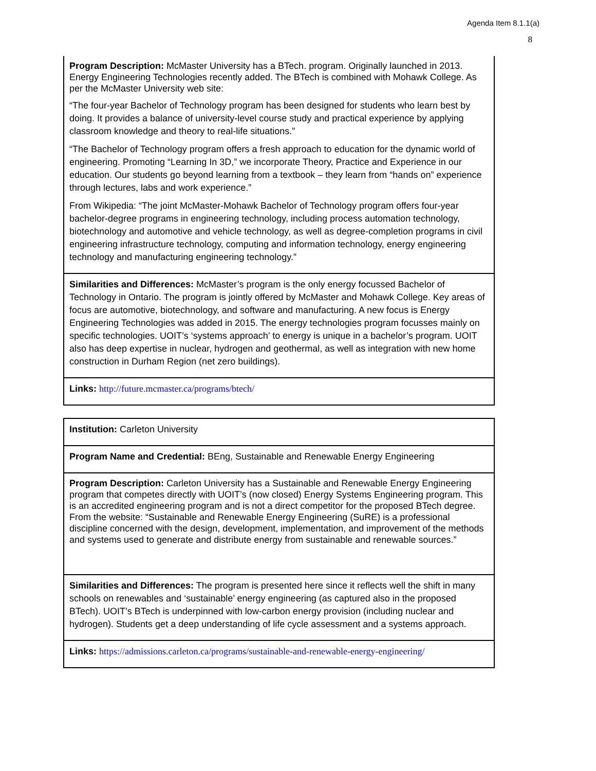Agenda Item 8.1.1(a)
8
| Program Description: McMaster University has a BTech. program. Originally launched in 2013. Energy Engineering Technologies recently added. The BTech is combined with Mohawk College. As per the McMaster University web site: “The four-year Bachelor of Technology program has been designed for students who learn best by doing. It provides a balance of university-level course study and practical experience by applying classroom knowledge and theory to real-life situations.” “The Bachelor of Technology program offers a fresh approach to education for the dynamic world of engineering. Promoting “Learning In 3D,” we incorporate Theory, Practice and Experience in our education. Our students go beyond learning from a textbook – they learn from “hands on” experience through lectures, labs and work experience.” From Wikipedia: “The joint McMaster-Mohawk Bachelor of Technology program offers four-year bachelor-degree programs in engineering technology, including process automation technology, biotechnology and automotive and vehicle technology, as well as degree-completion programs in civil engineering infrastructure technology, computing and information technology, energy engineering technology and manufacturing engineering technology.” |
| Similarities and Differences: McMaster’s program is the only energy focussed Bachelor of Technology in Ontario. The program is jointly offered by McMaster and Mohawk College. Key areas of focus are automotive, biotechnology, and software and manufacturing. A new focus is Energy Engineering Technologies was added in 2015. The energy technologies program focusses mainly on specific technologies. UOIT’s ‘systems approach’ to energy is unique in a bachelor’s program. UOIT also has deep expertise in nuclear, hydrogen and geothermal, as well as integration with new home construction in Durham Region (net zero buildings). |
| Links: http://future.mcmaster.ca/programs/btech/ |
| Institution: Carleton University |
| Program Name and Credential: BEng, Sustainable and Renewable Energy Engineering |
| Program Description: Carleton University has a Sustainable and Renewable Energy Engineering program that competes directly with UOIT’s (now closed) Energy Systems Engineering program. This is an accredited engineering program and is not a direct competitor for the proposed BTech degree. From the website: “Sustainable and Renewable Energy Engineering (SuRE) is a professional discipline concerned with the design, development, implementation, and improvement of the methods and systems used to generate and distribute energy from sustainable and renewable sources.” |
| Similarities and Differences: The program is presented here since it reflects well the shift in many schools on renewables and ‘sustainable’ energy engineering (as captured also in the proposed BTech). UOIT’s BTech is underpinned with low-carbon energy provision (including nuclear and hydrogen). Students get a deep understanding of life cycle assessment and a systems approach. |
| Links: https://admissions.carleton.ca/programs/sustainable-and-renewable-energy-engineering/ |